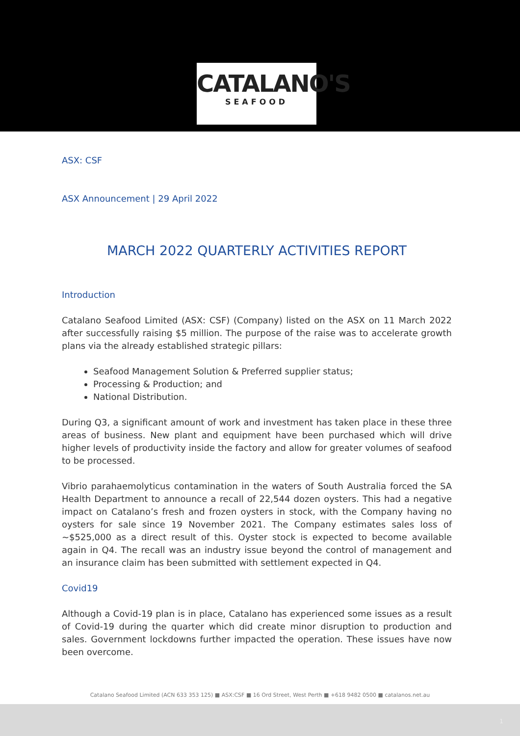CATALANO'S
SEAFOOD
ASX: CSF
ASX Announcement | 29 April 2022
MARCH 2022 QUARTERLY ACTIVITIES REPORT
Introduction
Catalano Seafood Limited (ASX: CSF) (Company) listed on the ASX on 11 March 2022 after successfully raising $5 million. The purpose of the raise was to accelerate growth plans via the already established strategic pillars:
Seafood Management Solution & Preferred supplier status;
Processing & Production; and
National Distribution.
During Q3, a significant amount of work and investment has taken place in these three areas of business. New plant and equipment have been purchased which will drive higher levels of productivity inside the factory and allow for greater volumes of seafood to be processed.
Vibrio parahaemolyticus contamination in the waters of South Australia forced the SA Health Department to announce a recall of 22,544 dozen oysters. This had a negative impact on Catalano’s fresh and frozen oysters in stock, with the Company having no oysters for sale since 19 November 2021. The Company estimates sales loss of ~$525,000 as a direct result of this. Oyster stock is expected to become available again in Q4. The recall was an industry issue beyond the control of management and an insurance claim has been submitted with settlement expected in Q4.
Covid19
Although a Covid-19 plan is in place, Catalano has experienced some issues as a result of Covid-19 during the quarter which did create minor disruption to production and sales. Government lockdowns further impacted the operation. These issues have now been overcome.
Catalano Seafood Limited (ACN 633 353 125) ■ ASX:CSF ■ 16 Ord Street, West Perth ■ +618 9482 0500 ■ catalanos.net.au
1